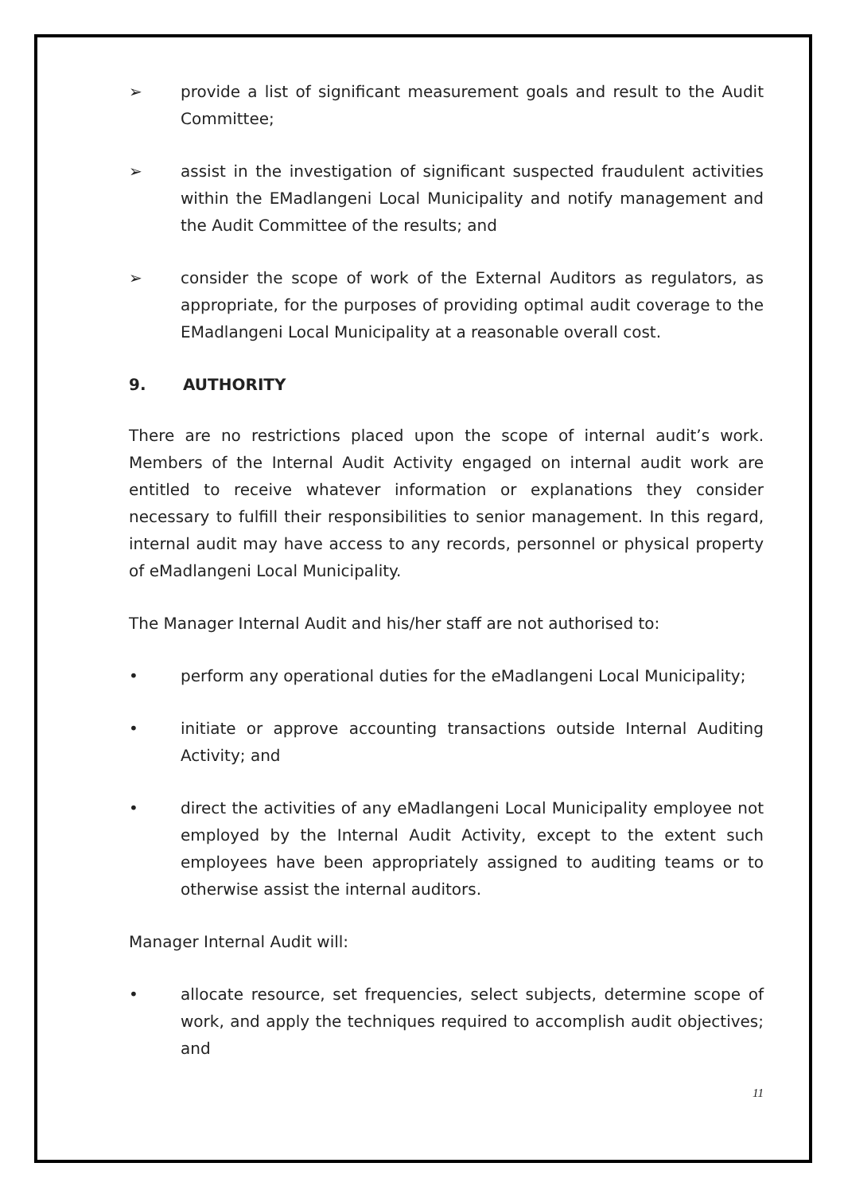➢ provide a list of significant measurement goals and result to the Audit Committee;
➢ assist in the investigation of significant suspected fraudulent activities within the EMadlangeni Local Municipality and notify management and the Audit Committee of the results; and
➢ consider the scope of work of the External Auditors as regulators, as appropriate, for the purposes of providing optimal audit coverage to the EMadlangeni Local Municipality at a reasonable overall cost.
9. AUTHORITY
There are no restrictions placed upon the scope of internal audit’s work. Members of the Internal Audit Activity engaged on internal audit work are entitled to receive whatever information or explanations they consider necessary to fulfill their responsibilities to senior management. In this regard, internal audit may have access to any records, personnel or physical property of eMadlangeni Local Municipality.
The Manager Internal Audit and his/her staff are not authorised to:
• perform any operational duties for the eMadlangeni Local Municipality;
• initiate or approve accounting transactions outside Internal Auditing Activity; and
• direct the activities of any eMadlangeni Local Municipality employee not employed by the Internal Audit Activity, except to the extent such employees have been appropriately assigned to auditing teams or to otherwise assist the internal auditors.
Manager Internal Audit will:
• allocate resource, set frequencies, select subjects, determine scope of work, and apply the techniques required to accomplish audit objectives; and
11